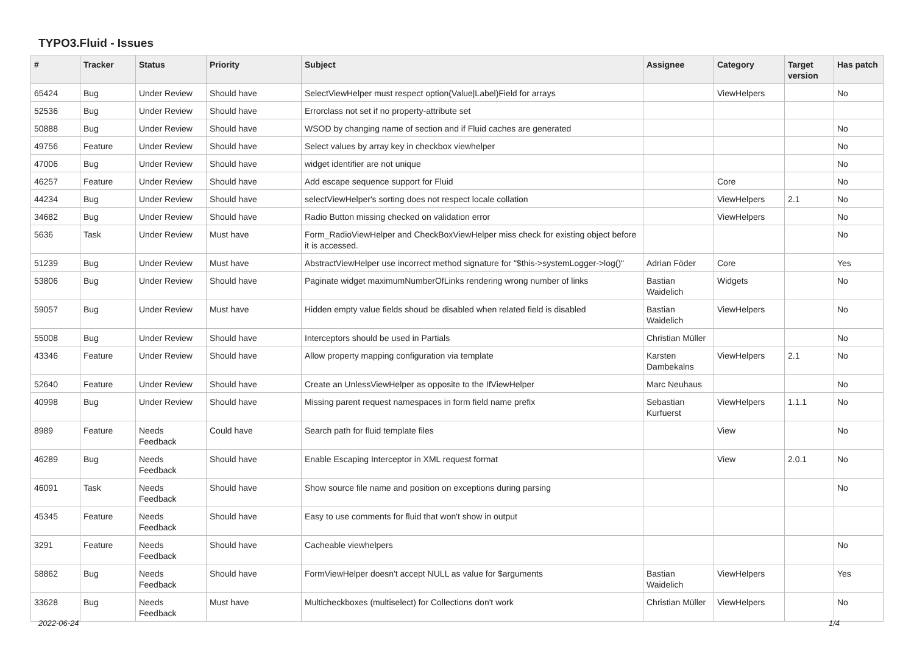TYPO3.Fluid - Issues
| # | Tracker | Status | Priority | Subject | Assignee | Category | Target version | Has patch |
| --- | --- | --- | --- | --- | --- | --- | --- | --- |
| 65424 | Bug | Under Review | Should have | SelectViewHelper must respect option(Value/Label)Field for arrays | | ViewHelpers | | No |
| 52536 | Bug | Under Review | Should have | Errorclass not set if no property-attribute set | | | | |
| 50888 | Bug | Under Review | Should have | WSOD by changing name of section and if Fluid caches are generated | | | | No |
| 49756 | Feature | Under Review | Should have | Select values by array key in checkbox viewhelper | | | | No |
| 47006 | Bug | Under Review | Should have | widget identifier are not unique | | | | No |
| 46257 | Feature | Under Review | Should have | Add escape sequence support for Fluid | | Core | | No |
| 44234 | Bug | Under Review | Should have | selectViewHelper's sorting does not respect locale collation | | ViewHelpers | 2.1 | No |
| 34682 | Bug | Under Review | Should have | Radio Button missing checked on validation error | | ViewHelpers | | No |
| 5636 | Task | Under Review | Must have | Form_RadioViewHelper and CheckBoxViewHelper miss check for existing object before it is accessed. | | | | No |
| 51239 | Bug | Under Review | Must have | AbstractViewHelper use incorrect method signature for "$this->systemLogger->log()" | Adrian Föder | Core | | Yes |
| 53806 | Bug | Under Review | Should have | Paginate widget maximumNumberOfLinks rendering wrong number of links | Bastian Waidelich | Widgets | | No |
| 59057 | Bug | Under Review | Must have | Hidden empty value fields shoud be disabled when related field is disabled | Bastian Waidelich | ViewHelpers | | No |
| 55008 | Bug | Under Review | Should have | Interceptors should be used in Partials | Christian Müller | | | No |
| 43346 | Feature | Under Review | Should have | Allow property mapping configuration via template | Karsten Dambekalns | ViewHelpers | 2.1 | No |
| 52640 | Feature | Under Review | Should have | Create an UnlessViewHelper as opposite to the IfViewHelper | Marc Neuhaus | | | No |
| 40998 | Bug | Under Review | Should have | Missing parent request namespaces in form field name prefix | Sebastian Kurfuerst | ViewHelpers | 1.1.1 | No |
| 8989 | Feature | Needs Feedback | Could have | Search path for fluid template files | | View | | No |
| 46289 | Bug | Needs Feedback | Should have | Enable Escaping Interceptor in XML request format | | View | 2.0.1 | No |
| 46091 | Task | Needs Feedback | Should have | Show source file name and position on exceptions during parsing | | | | No |
| 45345 | Feature | Needs Feedback | Should have | Easy to use comments for fluid that won't show in output | | | | |
| 3291 | Feature | Needs Feedback | Should have | Cacheable viewhelpers | | | | No |
| 58862 | Bug | Needs Feedback | Should have | FormViewHelper doesn't accept NULL as value for $arguments | Bastian Waidelich | ViewHelpers | | Yes |
| 33628 | Bug | Needs Feedback | Must have | Multicheckboxes (multiselect) for Collections don't work | Christian Müller | ViewHelpers | | No |
2022-06-24 1/4